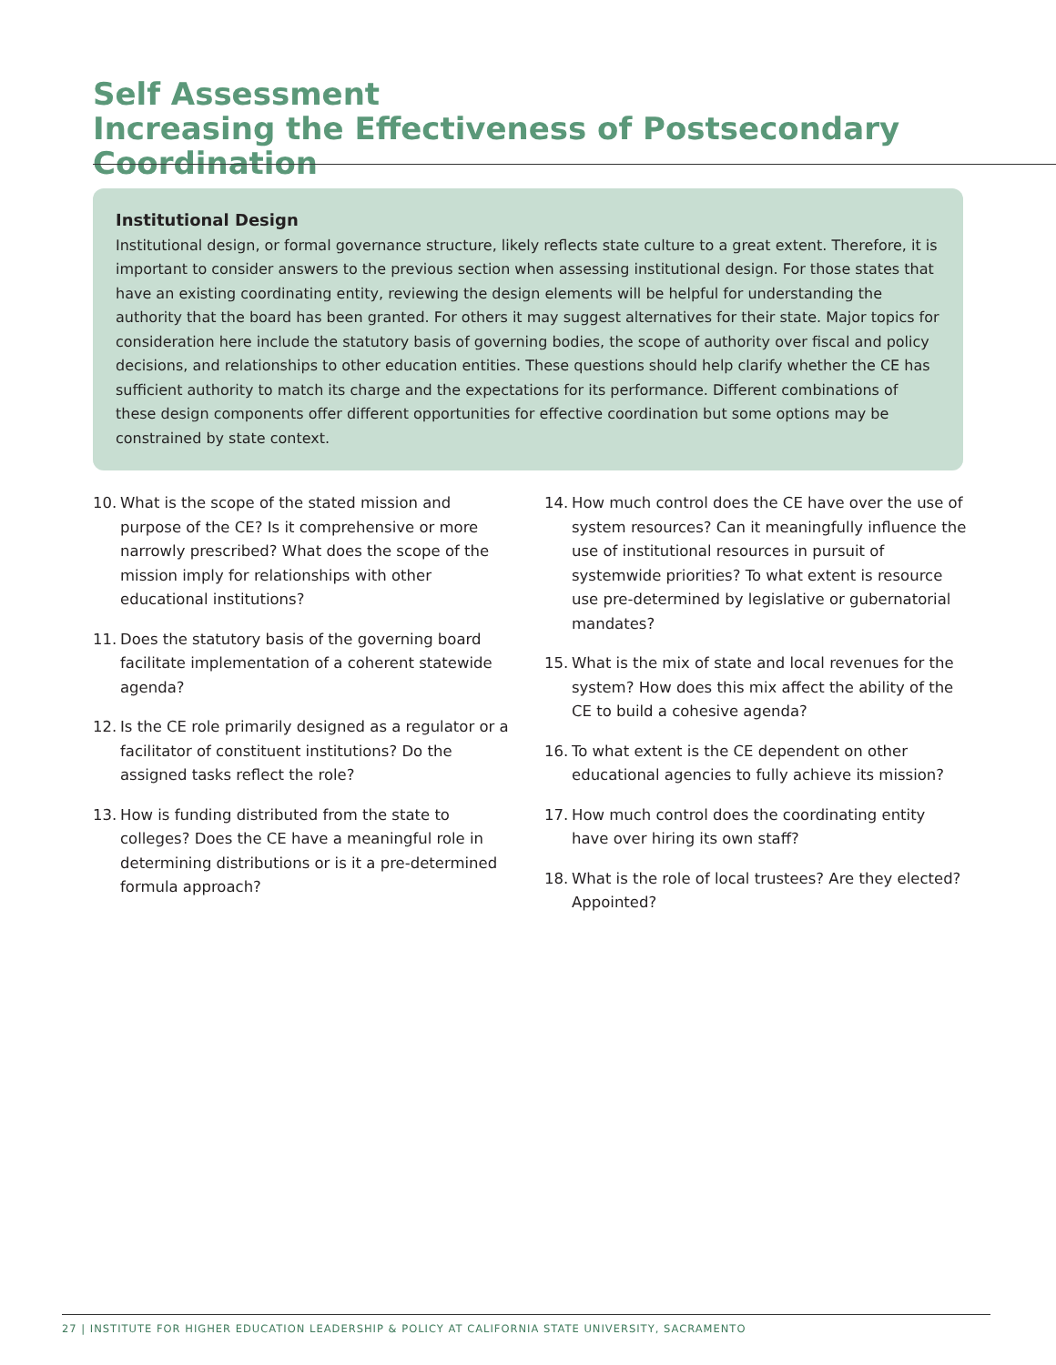Self Assessment
Increasing the Effectiveness of Postsecondary Coordination
Institutional Design
Institutional design, or formal governance structure, likely reflects state culture to a great extent. Therefore, it is important to consider answers to the previous section when assessing institutional design. For those states that have an existing coordinating entity, reviewing the design elements will be helpful for understanding the authority that the board has been granted. For others it may suggest alternatives for their state. Major topics for consideration here include the statutory basis of governing bodies, the scope of authority over fiscal and policy decisions, and relationships to other education entities. These questions should help clarify whether the CE has sufficient authority to match its charge and the expectations for its performance. Different combinations of these design components offer different opportunities for effective coordination but some options may be constrained by state context.
10. What is the scope of the stated mission and purpose of the CE? Is it comprehensive or more narrowly prescribed? What does the scope of the mission imply for relationships with other educational institutions?
11. Does the statutory basis of the governing board facilitate implementation of a coherent statewide agenda?
12. Is the CE role primarily designed as a regulator or a facilitator of constituent institutions? Do the assigned tasks reflect the role?
13. How is funding distributed from the state to colleges? Does the CE have a meaningful role in determining distributions or is it a pre-determined formula approach?
14. How much control does the CE have over the use of system resources? Can it meaningfully influence the use of institutional resources in pursuit of systemwide priorities? To what extent is resource use pre-determined by legislative or gubernatorial mandates?
15. What is the mix of state and local revenues for the system? How does this mix affect the ability of the CE to build a cohesive agenda?
16. To what extent is the CE dependent on other educational agencies to fully achieve its mission?
17. How much control does the coordinating entity have over hiring its own staff?
18. What is the role of local trustees? Are they elected? Appointed?
27 | INSTITUTE FOR HIGHER EDUCATION LEADERSHIP & POLICY AT CALIFORNIA STATE UNIVERSITY, SACRAMENTO